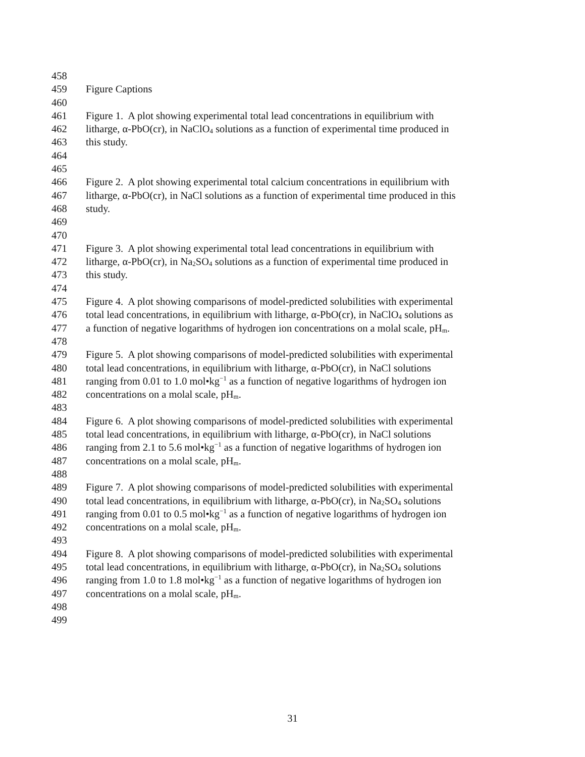458
459 Figure Captions
460
461 Figure 1. A plot showing experimental total lead concentrations in equilibrium with
462 litharge, α-PbO(cr), in NaClO<sub>4</sub> solutions as a function of experimental time produced in
463 this study.
464
465
466 Figure 2. A plot showing experimental total calcium concentrations in equilibrium with
467 litharge, α-PbO(cr), in NaCl solutions as a function of experimental time produced in this
468 study.
469
470
471 Figure 3. A plot showing experimental total lead concentrations in equilibrium with
472 litharge, α-PbO(cr), in Na<sub>2</sub>SO<sub>4</sub> solutions as a function of experimental time produced in
473 this study.
474
475 Figure 4. A plot showing comparisons of model-predicted solubilities with experimental
476 total lead concentrations, in equilibrium with litharge, α-PbO(cr), in NaClO<sub>4</sub> solutions as
477 a function of negative logarithms of hydrogen ion concentrations on a molal scale, pH<sub>m</sub>.
478
479 Figure 5. A plot showing comparisons of model-predicted solubilities with experimental
480 total lead concentrations, in equilibrium with litharge, α-PbO(cr), in NaCl solutions
481 ranging from 0.01 to 1.0 mol•kg<sup>−1</sup> as a function of negative logarithms of hydrogen ion
482 concentrations on a molal scale, pH<sub>m</sub>.
483
484 Figure 6. A plot showing comparisons of model-predicted solubilities with experimental
485 total lead concentrations, in equilibrium with litharge, α-PbO(cr), in NaCl solutions
486 ranging from 2.1 to 5.6 mol•kg<sup>−1</sup> as a function of negative logarithms of hydrogen ion
487 concentrations on a molal scale, pH<sub>m</sub>.
488
489 Figure 7. A plot showing comparisons of model-predicted solubilities with experimental
490 total lead concentrations, in equilibrium with litharge, α-PbO(cr), in Na<sub>2</sub>SO<sub>4</sub> solutions
491 ranging from 0.01 to 0.5 mol•kg<sup>−1</sup> as a function of negative logarithms of hydrogen ion
492 concentrations on a molal scale, pH<sub>m</sub>.
493
494 Figure 8. A plot showing comparisons of model-predicted solubilities with experimental
495 total lead concentrations, in equilibrium with litharge, α-PbO(cr), in Na<sub>2</sub>SO<sub>4</sub> solutions
496 ranging from 1.0 to 1.8 mol•kg<sup>−1</sup> as a function of negative logarithms of hydrogen ion
497 concentrations on a molal scale, pH<sub>m</sub>.
498
499
31